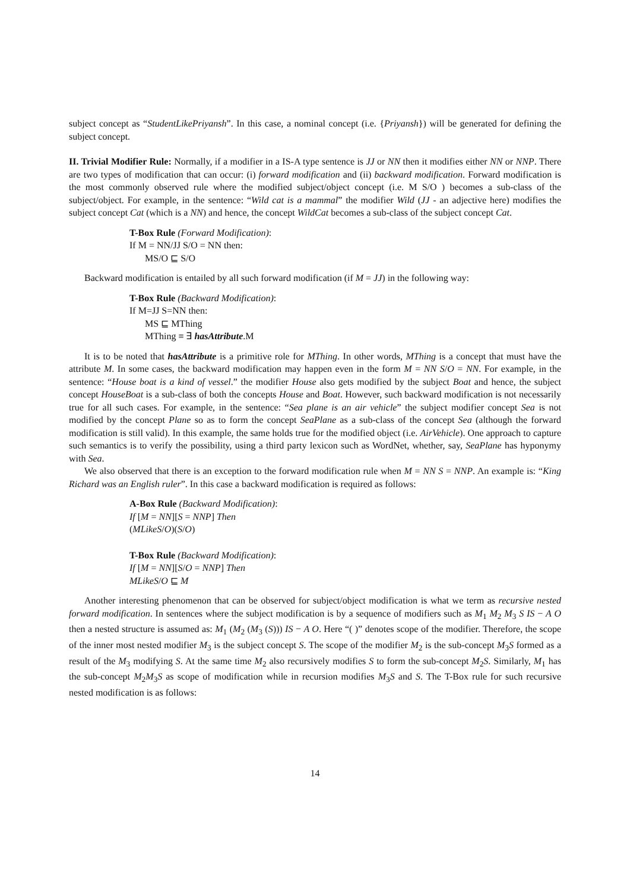subject concept as “StudentLikePriyansh”. In this case, a nominal concept (i.e. {Priyansh}) will be generated for defining the subject concept.
II. Trivial Modifier Rule: Normally, if a modifier in a IS-A type sentence is JJ or NN then it modifies either NN or NNP. There are two types of modification that can occur: (i) forward modification and (ii) backward modification. Forward modification is the most commonly observed rule where the modified subject/object concept (i.e. M S/O ) becomes a sub-class of the subject/object. For example, in the sentence: “Wild cat is a mammal” the modifier Wild (JJ - an adjective here) modifies the subject concept Cat (which is a NN) and hence, the concept WildCat becomes a sub-class of the subject concept Cat.
T-Box Rule (Forward Modification):
If M = NN/JJ S/O = NN then:
MS/O ⊑ S/O
Backward modification is entailed by all such forward modification (if M = JJ) in the following way:
T-Box Rule (Backward Modification):
If M=JJ S=NN then:
MS ⊑ MThing
MThing ≡ ∃ hasAttribute.M
It is to be noted that hasAttribute is a primitive role for MThing. In other words, MThing is a concept that must have the attribute M. In some cases, the backward modification may happen even in the form M = NN S/O = NN. For example, in the sentence: “House boat is a kind of vessel.” the modifier House also gets modified by the subject Boat and hence, the subject concept HouseBoat is a sub-class of both the concepts House and Boat. However, such backward modification is not necessarily true for all such cases. For example, in the sentence: “Sea plane is an air vehicle” the subject modifier concept Sea is not modified by the concept Plane so as to form the concept SeaPlane as a sub-class of the concept Sea (although the forward modification is still valid). In this example, the same holds true for the modified object (i.e. AirVehicle). One approach to capture such semantics is to verify the possibility, using a third party lexicon such as WordNet, whether, say, SeaPlane has hyponymy with Sea.
We also observed that there is an exception to the forward modification rule when M = NN S = NNP. An example is: “King Richard was an English ruler”. In this case a backward modification is required as follows:
A-Box Rule (Backward Modification):
If [M = NN][S = NNP] Then
(MLikeS/O)(S/O)
T-Box Rule (Backward Modification):
If [M = NN][S/O = NNP] Then
MLikeS/O ⊑ M
Another interesting phenomenon that can be observed for subject/object modification is what we term as recursive nested forward modification. In sentences where the subject modification is by a sequence of modifiers such as M<sub>1</sub> M<sub>2</sub> M<sub>3</sub> S IS − A O then a nested structure is assumed as: M<sub>1</sub> (M<sub>2</sub> (M<sub>3</sub> (S))) IS − A O. Here “( )” denotes scope of the modifier. Therefore, the scope of the inner most nested modifier M<sub>3</sub> is the subject concept S. The scope of the modifier M<sub>2</sub> is the sub-concept M<sub>3</sub>S formed as a result of the M<sub>3</sub> modifying S. At the same time M<sub>2</sub> also recursively modifies S to form the sub-concept M<sub>2</sub>S. Similarly, M<sub>1</sub> has the sub-concept M<sub>2</sub>M<sub>3</sub>S as scope of modification while in recursion modifies M<sub>3</sub>S and S. The T-Box rule for such recursive nested modification is as follows:
14